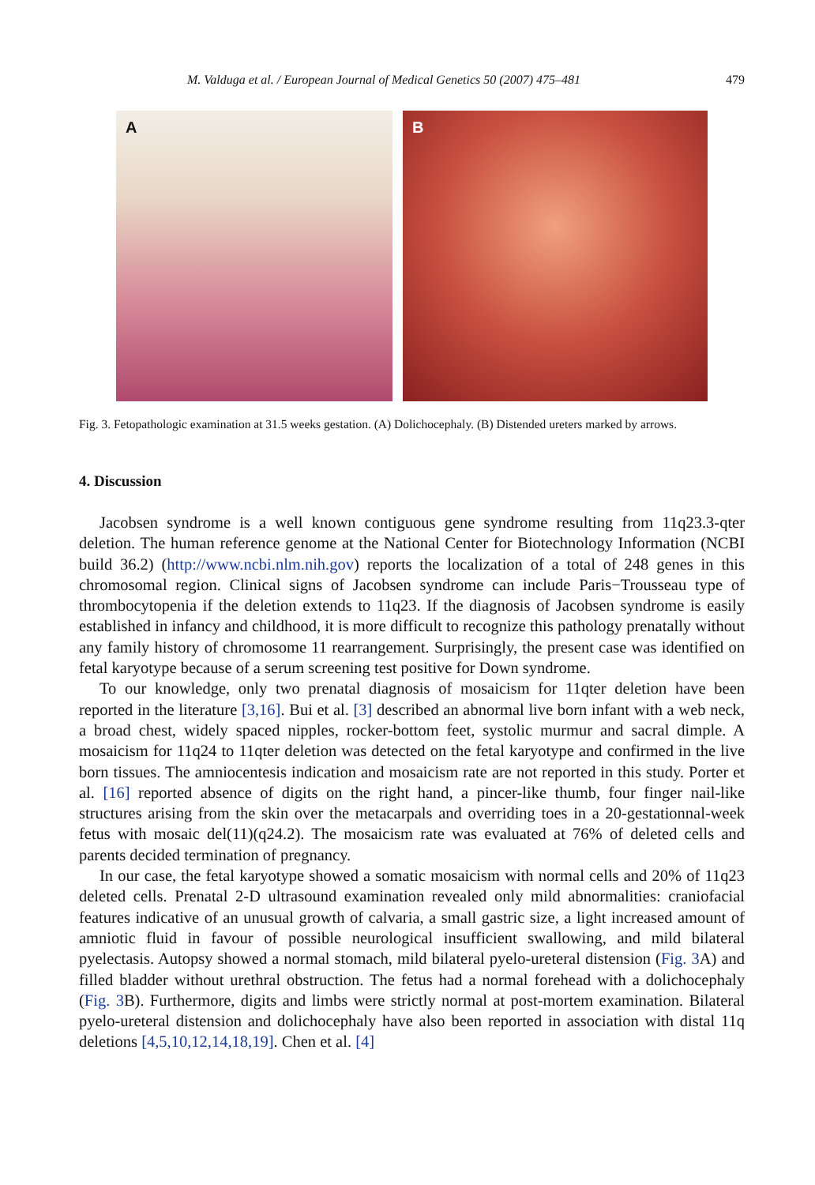M. Valduga et al. / European Journal of Medical Genetics 50 (2007) 475–481 479
A
B
Fig. 3. Fetopathologic examination at 31.5 weeks gestation. (A) Dolichocephaly. (B) Distended ureters marked by arrows.
4. Discussion
Jacobsen syndrome is a well known contiguous gene syndrome resulting from 11q23.3-qter deletion. The human reference genome at the National Center for Biotechnology Information (NCBI build 36.2) (http://www.ncbi.nlm.nih.gov) reports the localization of a total of 248 genes in this chromosomal region. Clinical signs of Jacobsen syndrome can include Paris−Trousseau type of thrombocytopenia if the deletion extends to 11q23. If the diagnosis of Jacobsen syndrome is easily established in infancy and childhood, it is more difficult to recognize this pathology prenatally without any family history of chromosome 11 rearrangement. Surprisingly, the present case was identified on fetal karyotype because of a serum screening test positive for Down syndrome.
To our knowledge, only two prenatal diagnosis of mosaicism for 11qter deletion have been reported in the literature [3,16]. Bui et al. [3] described an abnormal live born infant with a web neck, a broad chest, widely spaced nipples, rocker-bottom feet, systolic murmur and sacral dimple. A mosaicism for 11q24 to 11qter deletion was detected on the fetal karyotype and confirmed in the live born tissues. The amniocentesis indication and mosaicism rate are not reported in this study. Porter et al. [16] reported absence of digits on the right hand, a pincer-like thumb, four finger nail-like structures arising from the skin over the metacarpals and overriding toes in a 20-gestationnal-week fetus with mosaic del(11)(q24.2). The mosaicism rate was evaluated at 76% of deleted cells and parents decided termination of pregnancy.
In our case, the fetal karyotype showed a somatic mosaicism with normal cells and 20% of 11q23 deleted cells. Prenatal 2-D ultrasound examination revealed only mild abnormalities: craniofacial features indicative of an unusual growth of calvaria, a small gastric size, a light increased amount of amniotic fluid in favour of possible neurological insufficient swallowing, and mild bilateral pyelectasis. Autopsy showed a normal stomach, mild bilateral pyelo-ureteral distension (Fig. 3 A) and filled bladder without urethral obstruction. The fetus had a normal forehead with a dolichocephaly (Fig. 3 B). Furthermore, digits and limbs were strictly normal at post-mortem examination. Bilateral pyelo-ureteral distension and dolichocephaly have also been reported in association with distal 11q deletions [4,5,10,12,14,18,19]. Chen et al. [4]